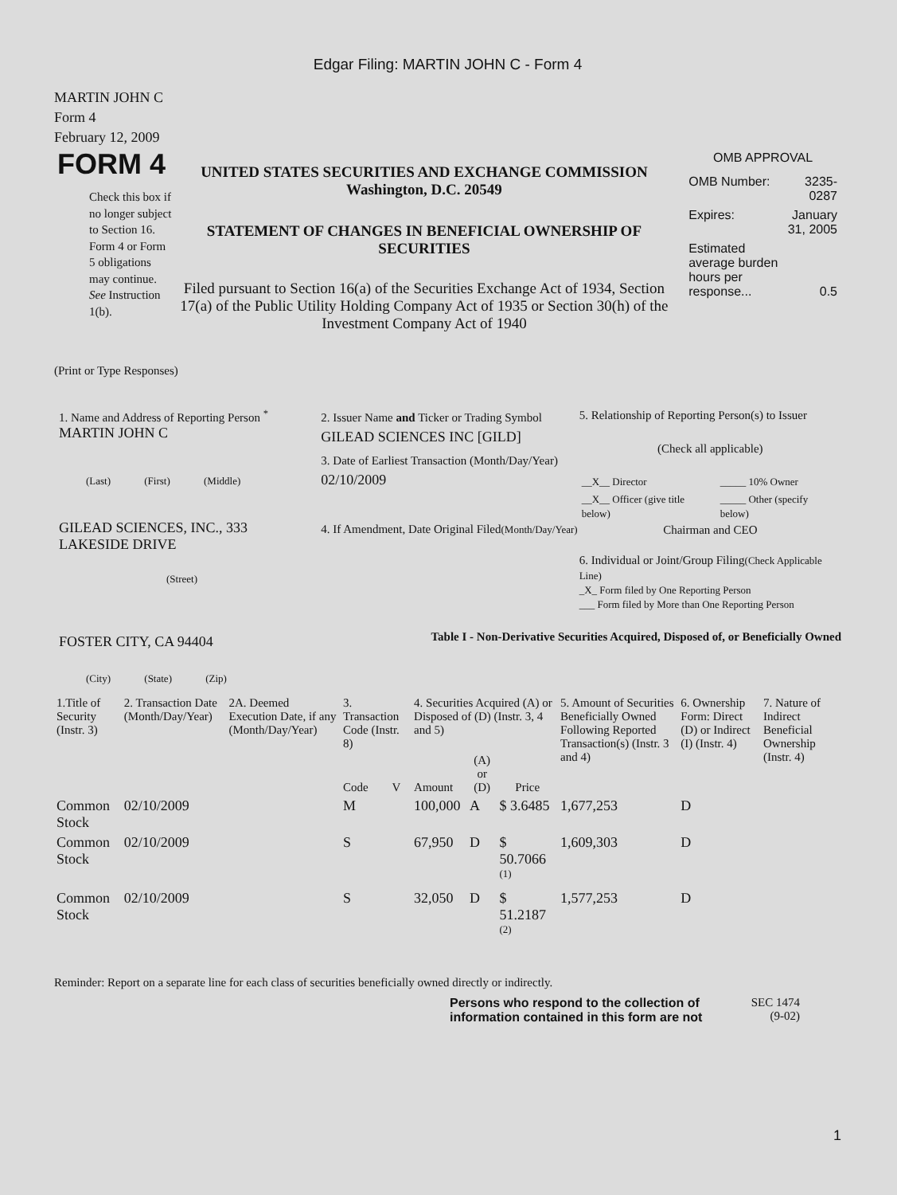Edgar Filing: MARTIN JOHN C - Form 4
MARTIN JOHN C
Form 4
February 12, 2009
FORM 4
Check this box if no longer subject to Section 16. Form 4 or Form 5 obligations may continue. See Instruction 1(b).
UNITED STATES SECURITIES AND EXCHANGE COMMISSION
Washington, D.C. 20549
STATEMENT OF CHANGES IN BENEFICIAL OWNERSHIP OF SECURITIES
Filed pursuant to Section 16(a) of the Securities Exchange Act of 1934, Section 17(a) of the Public Utility Holding Company Act of 1935 or Section 30(h) of the Investment Company Act of 1940
OMB APPROVAL
| OMB Number: | 3235-0287 |
| Expires: | January 31, 2005 |
| Estimated average burden hours per response... | 0.5 |
(Print or Type Responses)
1. Name and Address of Reporting Person <sup>*</sup>
MARTIN JOHN C
(Last) (First) (Middle)
GILEAD SCIENCES, INC., 333 LAKESIDE DRIVE
(Street)
FOSTER CITY, CA 94404
(City) (State) (Zip)
2. Issuer Name and Ticker or Trading Symbol
GILEAD SCIENCES INC [GILD]
3. Date of Earliest Transaction (Month/Day/Year)
02/10/2009
4. If Amendment, Date Original Filed(Month/Day/Year)
5. Relationship of Reporting Person(s) to Issuer
(Check all applicable)
| __X__ Director | _____ 10% Owner |
| __X__ Officer (give title below) | _____ Other (specify below) |
Chairman and CEO
6. Individual or Joint/Group Filing(Check Applicable Line)
_X_ Form filed by One Reporting Person
___ Form filed by More than One Reporting Person
Table I - Non-Derivative Securities Acquired, Disposed of, or Beneficially Owned
| 1.Title of Security (Instr. 3) | 2. Transaction Date (Month/Day/Year) | 2A. Deemed Execution Date, if any (Month/Day/Year) | 3. Transaction Code (Instr. 8) | | 4. Securities Acquired (A) or Disposed of (D) (Instr. 3, 4 and 5) | | | 5. Amount of Securities Beneficially Owned Following Reported Transaction(s) (Instr. 3 and 4) | 6. Ownership Form: Direct (D) or Indirect (I) (Instr. 4) | 7. Nature of Indirect Beneficial Ownership (Instr. 4) |
| --- | --- | --- | --- | --- | --- | --- | --- | --- | --- | --- |
| | | | Code | V | Amount | (A) or (D) | Price | | | |
| Common Stock | 02/10/2009 | | M | | 100,000 | A | $ 3.6485 | 1,677,253 | D | |
| Common Stock | 02/10/2009 | | S | | 67,950 | D | $ 50.7066 <sup>(1)</sup> | 1,609,303 | D | |
| Common Stock | 02/10/2009 | | S | | 32,050 | D | $ 51.2187 <sup>(2)</sup> | 1,577,253 | D | |
Reminder: Report on a separate line for each class of securities beneficially owned directly or indirectly.
Persons who respond to the collection of information contained in this form are not
SEC 1474 (9-02)
1